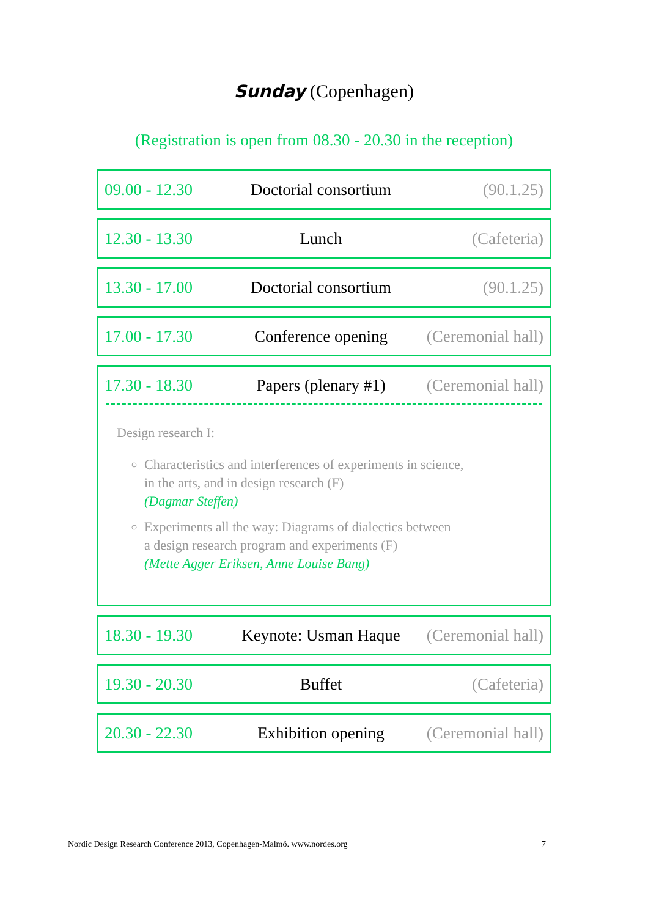Sunday (Copenhagen)
(Registration is open from 08.30 - 20.30 in the reception)
| 09.00 - 12.30 | Doctorial consortium | (90.1.25) |
| 12.30 - 13.30 | Lunch | (Cafeteria) |
| 13.30 - 17.00 | Doctorial consortium | (90.1.25) |
| 17.00 - 17.30 | Conference opening | (Ceremonial hall) |
| 17.30 - 18.30 | Papers (plenary #1) | (Ceremonial hall) |
Design research I:
Characteristics and interferences of experiments in science,
in the arts, and in design research (F)
(Dagmar Steffen)
Experiments all the way: Diagrams of dialectics between
a design research program and experiments (F)
(Mette Agger Eriksen, Anne Louise Bang)
| 18.30 - 19.30 | Keynote: Usman Haque | (Ceremonial hall) |
| 19.30 - 20.30 | Buffet | (Cafeteria) |
| 20.30 - 22.30 | Exhibition opening | (Ceremonial hall) |
Nordic Design Research Conference 2013, Copenhagen-Malmö. www.nordes.org 7